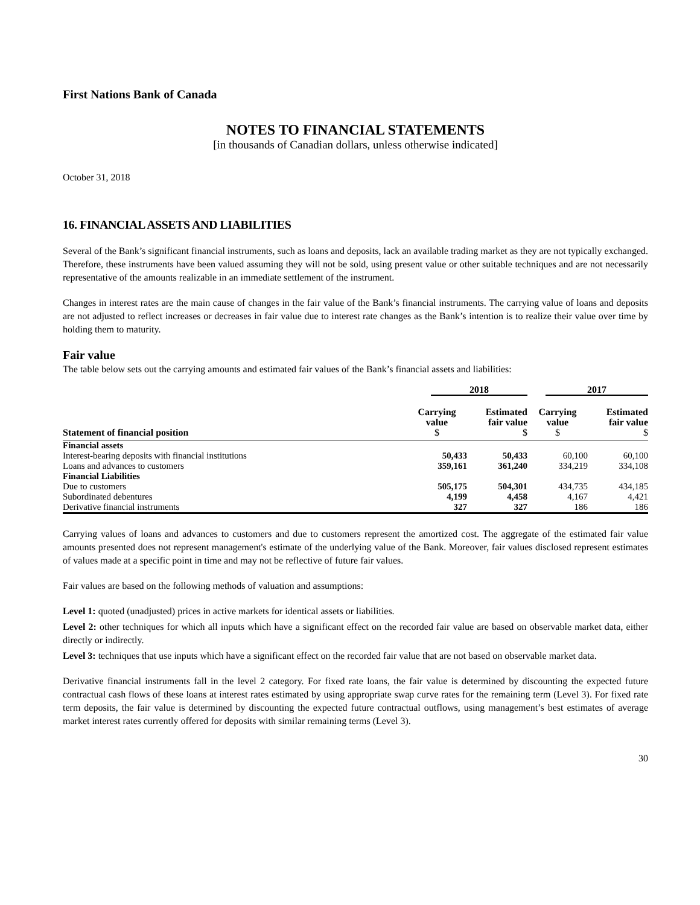First Nations Bank of Canada
NOTES TO FINANCIAL STATEMENTS
[in thousands of Canadian dollars, unless otherwise indicated]
October 31, 2018
16. FINANCIAL ASSETS AND LIABILITIES
Several of the Bank’s significant financial instruments, such as loans and deposits, lack an available trading market as they are not typically exchanged. Therefore, these instruments have been valued assuming they will not be sold, using present value or other suitable techniques and are not necessarily representative of the amounts realizable in an immediate settlement of the instrument.
Changes in interest rates are the main cause of changes in the fair value of the Bank’s financial instruments. The carrying value of loans and deposits are not adjusted to reflect increases or decreases in fair value due to interest rate changes as the Bank’s intention is to realize their value over time by holding them to maturity.
Fair value
The table below sets out the carrying amounts and estimated fair values of the Bank’s financial assets and liabilities:
| | 2018 | | 2017 | |
| --- | --- | --- | --- | --- |
| Statement of financial position | Carrying value $ | Estimated fair value $ | Carrying value $ | Estimated fair value $ |
| Financial assets | | | | |
| Interest-bearing deposits with financial institutions | 50,433 | 50,433 | 60,100 | 60,100 |
| Loans and advances to customers | 359,161 | 361,240 | 334,219 | 334,108 |
| Financial Liabilities | | | | |
| Due to customers | 505,175 | 504,301 | 434,735 | 434,185 |
| Subordinated debentures | 4,199 | 4,458 | 4,167 | 4,421 |
| Derivative financial instruments | 327 | 327 | 186 | 186 |
Carrying values of loans and advances to customers and due to customers represent the amortized cost. The aggregate of the estimated fair value amounts presented does not represent management's estimate of the underlying value of the Bank. Moreover, fair values disclosed represent estimates of values made at a specific point in time and may not be reflective of future fair values.
Fair values are based on the following methods of valuation and assumptions:
Level 1: quoted (unadjusted) prices in active markets for identical assets or liabilities.
Level 2: other techniques for which all inputs which have a significant effect on the recorded fair value are based on observable market data, either directly or indirectly.
Level 3: techniques that use inputs which have a significant effect on the recorded fair value that are not based on observable market data.
Derivative financial instruments fall in the level 2 category. For fixed rate loans, the fair value is determined by discounting the expected future contractual cash flows of these loans at interest rates estimated by using appropriate swap curve rates for the remaining term (Level 3). For fixed rate term deposits, the fair value is determined by discounting the expected future contractual outflows, using management’s best estimates of average market interest rates currently offered for deposits with similar remaining terms (Level 3).
30